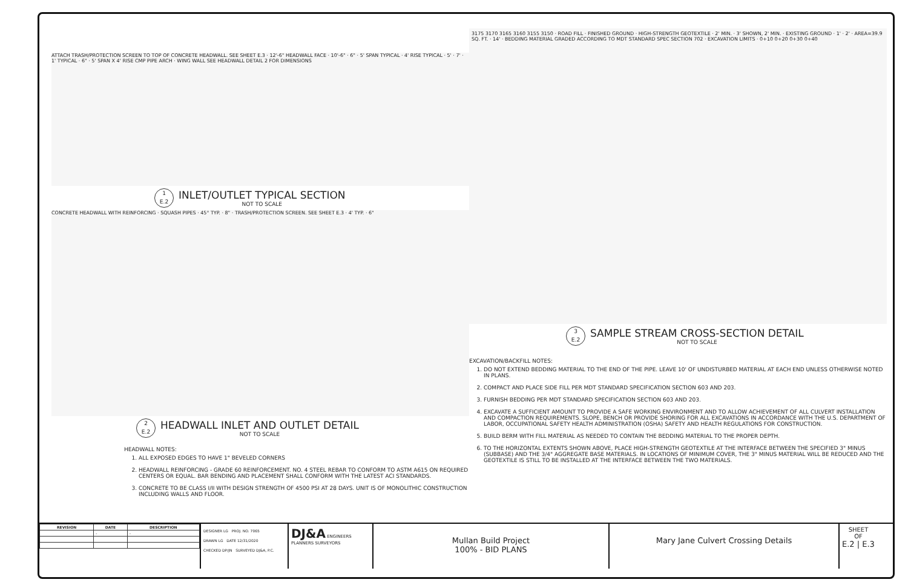ATTACH TRASH/PROTECTION SCREEN TO TOP OF CONCRETE HEADWALL. SEE SHEET E.3 · 12'-6" HEADWALL FACE · 10'-6" · 6" · 5' SPAN TYPICAL · 4' RISE TYPICAL · 5' · 7' · 1' TYPICAL · 6" · 5' SPAN X 4' RISE CMP PIPE ARCH · WING WALL SEE HEADWALL DETAIL 2 FOR DIMENSIONS
1
E.2
INLET/OUTLET TYPICAL SECTION
NOT TO SCALE
CONCRETE HEADWALL WITH REINFORCING · SQUASH PIPES · 45° TYP. · 8" · TRASH/PROTECTION SCREEN. SEE SHEET E.3 · 4' TYP. · 6"
2
E.2
HEADWALL INLET AND OUTLET DETAIL
NOT TO SCALE
HEADWALL NOTES:
1. ALL EXPOSED EDGES TO HAVE 1" BEVELED CORNERS
2. HEADWALL REINFORCING - GRADE 60 REINFORCEMENT. NO. 4 STEEL REBAR TO CONFORM TO ASTM A615 ON REQUIRED CENTERS OR EQUAL. BAR BENDING AND PLACEMENT SHALL CONFORM WITH THE LATEST ACI STANDARDS.
3. CONCRETE TO BE CLASS I/II WITH DESIGN STRENGTH OF 4500 PSI AT 28 DAYS. UNIT IS OF MONOLITHIC CONSTRUCTION INCLUDING WALLS AND FLOOR.
3175 3170 3165 3160 3155 3150 · ROAD FILL · FINISHED GROUND · HIGH-STRENGTH GEOTEXTILE · 2' MIN. · 3' SHOWN, 2' MIN. · EXISTING GROUND · 1' · 2' · AREA=39.9 SQ. FT. · 14' · BEDDING MATERIAL GRADED ACCORDING TO MDT STANDARD SPEC SECTION 702 · EXCAVATION LIMITS · 0+10 0+20 0+30 0+40
3
E.2
SAMPLE STREAM CROSS-SECTION DETAIL
NOT TO SCALE
EXCAVATION/BACKFILL NOTES:
1. DO NOT EXTEND BEDDING MATERIAL TO THE END OF THE PIPE. LEAVE 10' OF UNDISTURBED MATERIAL AT EACH END UNLESS OTHERWISE NOTED IN PLANS.
2. COMPACT AND PLACE SIDE FILL PER MDT STANDARD SPECIFICATION SECTION 603 AND 203.
3. FURNISH BEDDING PER MDT STANDARD SPECIFICATION SECTION 603 AND 203.
4. EXCAVATE A SUFFICIENT AMOUNT TO PROVIDE A SAFE WORKING ENVIRONMENT AND TO ALLOW ACHIEVEMENT OF ALL CULVERT INSTALLATION AND COMPACTION REQUIREMENTS. SLOPE, BENCH OR PROVIDE SHORING FOR ALL EXCAVATIONS IN ACCORDANCE WITH THE U.S. DEPARTMENT OF LABOR, OCCUPATIONAL SAFETY HEALTH ADMINISTRATION (OSHA) SAFETY AND HEALTH REGULATIONS FOR CONSTRUCTION.
5. BUILD BERM WITH FILL MATERIAL AS NEEDED TO CONTAIN THE BEDDING MATERIAL TO THE PROPER DEPTH.
6. TO THE HORIZONTAL EXTENTS SHOWN ABOVE, PLACE HIGH-STRENGTH GEOTEXTILE AT THE INTERFACE BETWEEN THE SPECIFIED 3" MINUS (SUBBASE) AND THE 3/4" AGGREGATE BASE MATERIALS. IN LOCATIONS OF MINIMUM COVER, THE 3" MINUS MATERIAL WILL BE REDUCED AND THE GEOTEXTILE IS STILL TO BE INSTALLED AT THE INTERFACE BETWEEN THE TWO MATERIALS.
| REVISION | DATE | DESCRIPTION |
| --- | --- | --- |
| | - | - |
DESIGNER LG PROJ. NO. 7065
DRAWN LG DATE 12/31/2020
CHECKED DP/JN SURVEYED DJ&A, P.C.
DJ&A ENGINEERS PLANNERS SURVEYORS
Mullan Build Project
100% - BID PLANS
Mary Jane Culvert Crossing Details
SHEET
OF
E.2 | E.3